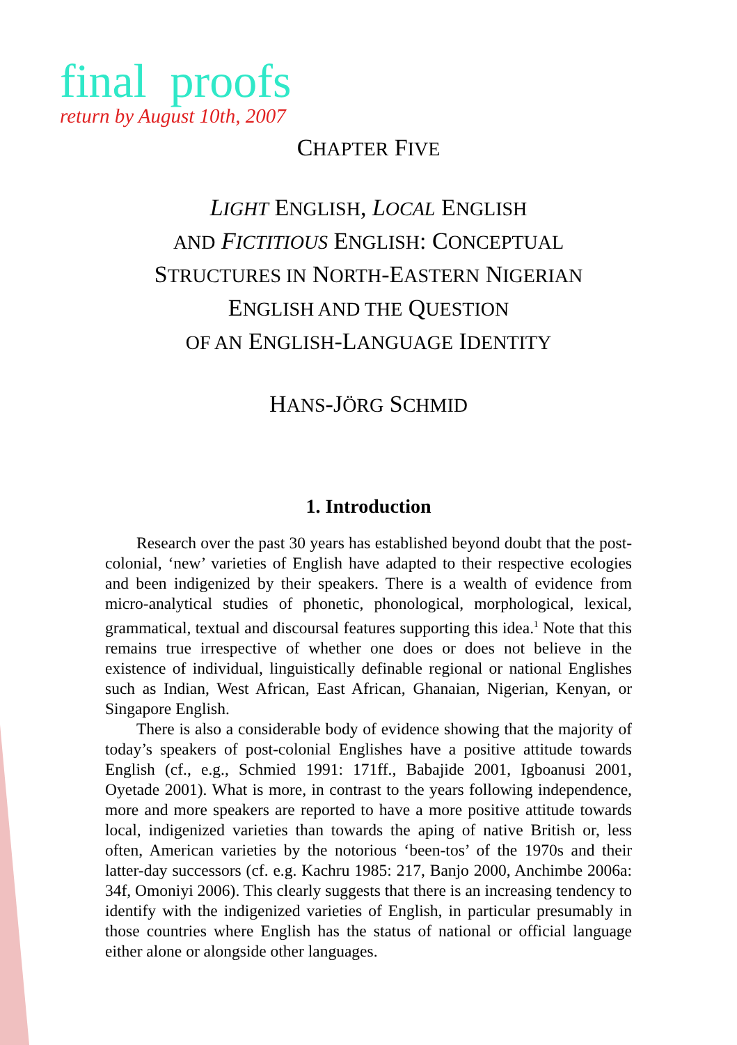final proofs
return by August 10th, 2007
CHAPTER FIVE
LIGHT ENGLISH, LOCAL ENGLISH
AND FICTITIOUS ENGLISH: CONCEPTUAL
STRUCTURES IN NORTH-EASTERN NIGERIAN
ENGLISH AND THE QUESTION
OF AN ENGLISH-LANGUAGE IDENTITY
HANS-JÖRG SCHMID
1. Introduction
Research over the past 30 years has established beyond doubt that the post-colonial, ‘new’ varieties of English have adapted to their respective ecologies and been indigenized by their speakers. There is a wealth of evidence from micro-analytical studies of phonetic, phonological, morphological, lexical, grammatical, textual and discoursal features supporting this idea.<sup>1</sup> Note that this remains true irrespective of whether one does or does not believe in the existence of individual, linguistically definable regional or national Englishes such as Indian, West African, East African, Ghanaian, Nigerian, Kenyan, or Singapore English.
There is also a considerable body of evidence showing that the majority of today’s speakers of post-colonial Englishes have a positive attitude towards English (cf., e.g., Schmied 1991: 171ff., Babajide 2001, Igboanusi 2001, Oyetade 2001). What is more, in contrast to the years following independence, more and more speakers are reported to have a more positive attitude towards local, indigenized varieties than towards the aping of native British or, less often, American varieties by the notorious ‘been-tos’ of the 1970s and their latter-day successors (cf. e.g. Kachru 1985: 217, Banjo 2000, Anchimbe 2006a: 34f, Omoniyi 2006). This clearly suggests that there is an increasing tendency to identify with the indigenized varieties of English, in particular presumably in those countries where English has the status of national or official language either alone or alongside other languages.